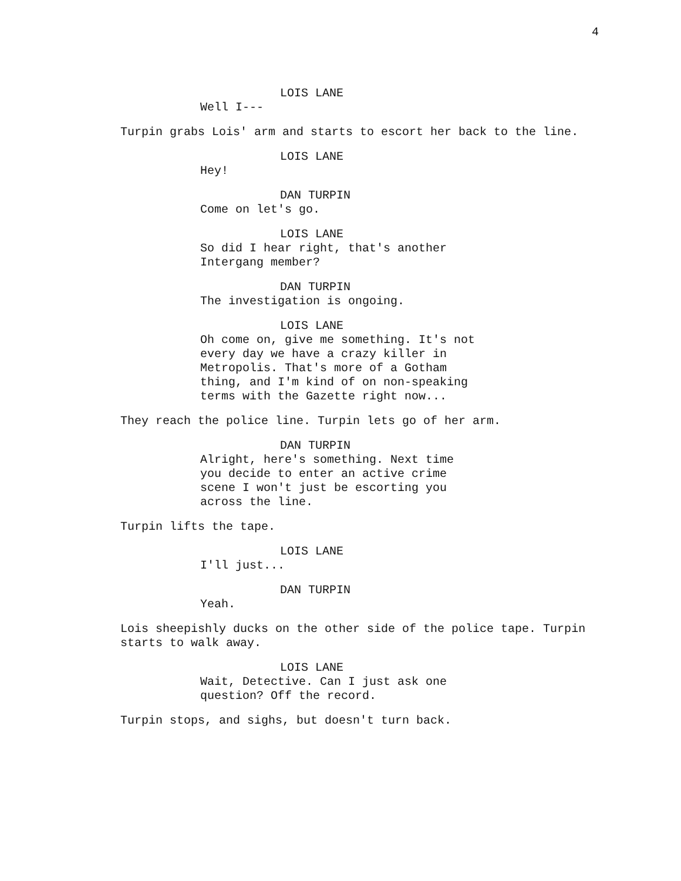4
LOIS LANE
Well I---
Turpin grabs Lois' arm and starts to escort her back to the line.
LOIS LANE
Hey!
DAN TURPIN
Come on let's go.
LOIS LANE
So did I hear right, that's another Intergang member?
DAN TURPIN
The investigation is ongoing.
LOIS LANE
Oh come on, give me something. It's not every day we have a crazy killer in Metropolis. That's more of a Gotham thing, and I'm kind of on non-speaking terms with the Gazette right now...
They reach the police line. Turpin lets go of her arm.
DAN TURPIN
Alright, here's something. Next time you decide to enter an active crime scene I won't just be escorting you across the line.
Turpin lifts the tape.
LOIS LANE
I'll just...
DAN TURPIN
Yeah.
Lois sheepishly ducks on the other side of the police tape. Turpin starts to walk away.
LOIS LANE
Wait, Detective. Can I just ask one question? Off the record.
Turpin stops, and sighs, but doesn't turn back.